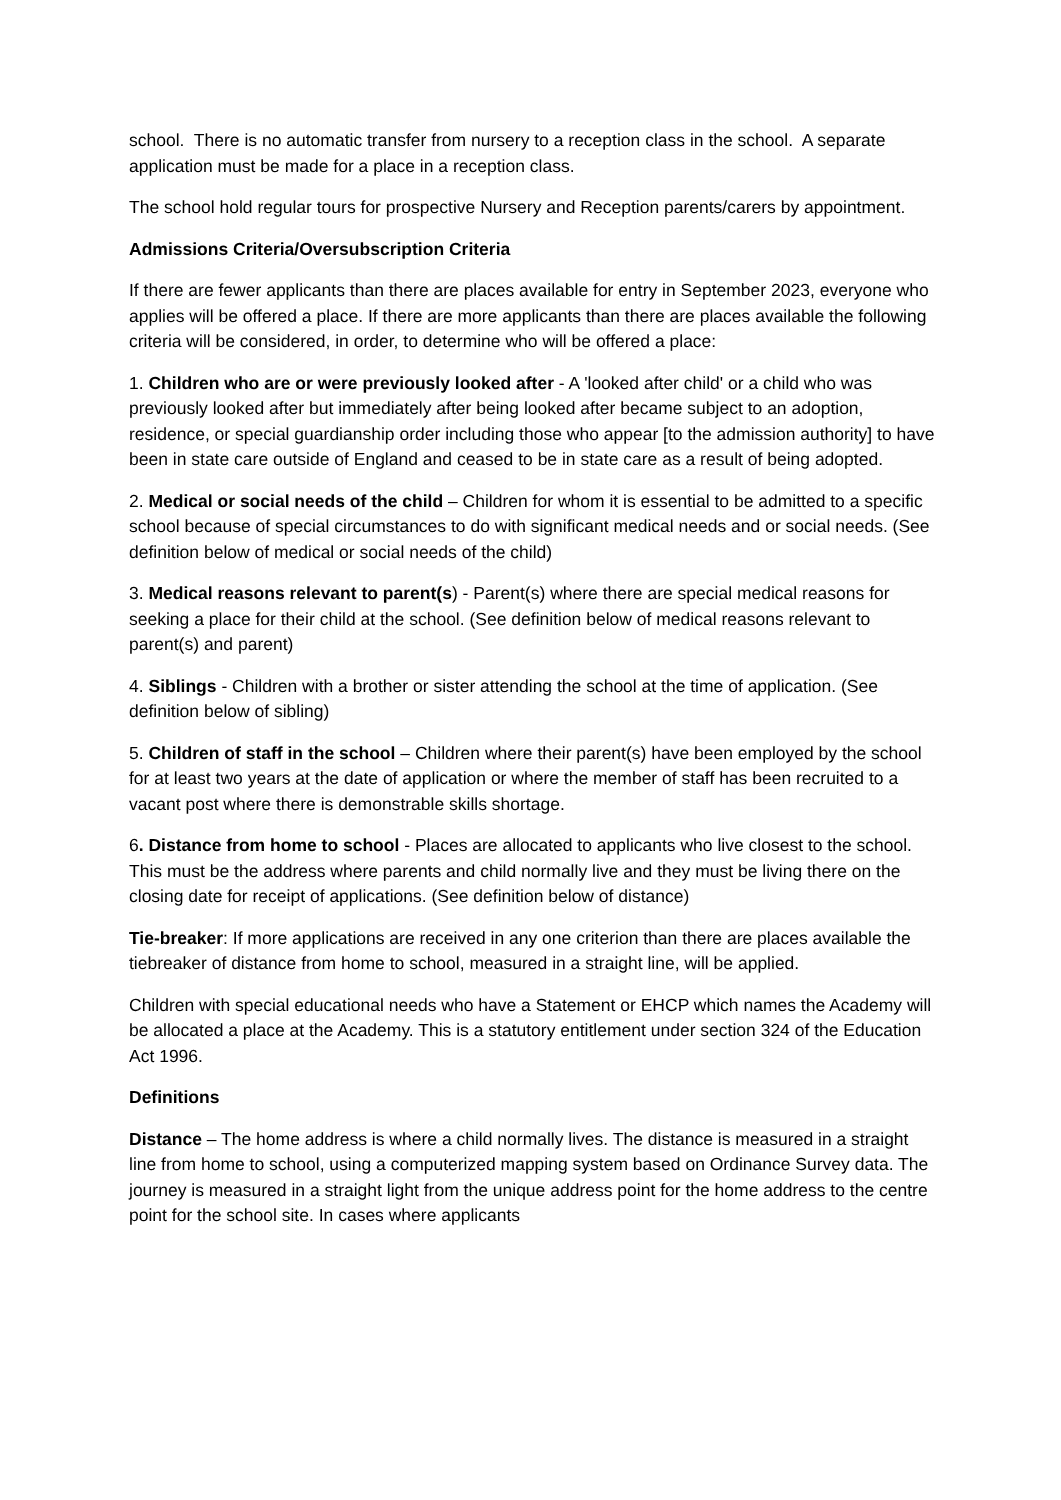school. There is no automatic transfer from nursery to a reception class in the school. A separate application must be made for a place in a reception class.
The school hold regular tours for prospective Nursery and Reception parents/carers by appointment.
Admissions Criteria/Oversubscription Criteria
If there are fewer applicants than there are places available for entry in September 2023, everyone who applies will be offered a place. If there are more applicants than there are places available the following criteria will be considered, in order, to determine who will be offered a place:
1. Children who are or were previously looked after - A 'looked after child' or a child who was previously looked after but immediately after being looked after became subject to an adoption, residence, or special guardianship order including those who appear [to the admission authority] to have been in state care outside of England and ceased to be in state care as a result of being adopted.
2. Medical or social needs of the child – Children for whom it is essential to be admitted to a specific school because of special circumstances to do with significant medical needs and or social needs. (See definition below of medical or social needs of the child)
3. Medical reasons relevant to parent(s) - Parent(s) where there are special medical reasons for seeking a place for their child at the school. (See definition below of medical reasons relevant to parent(s) and parent)
4. Siblings - Children with a brother or sister attending the school at the time of application. (See definition below of sibling)
5. Children of staff in the school – Children where their parent(s) have been employed by the school for at least two years at the date of application or where the member of staff has been recruited to a vacant post where there is demonstrable skills shortage.
6. Distance from home to school - Places are allocated to applicants who live closest to the school. This must be the address where parents and child normally live and they must be living there on the closing date for receipt of applications. (See definition below of distance)
Tie-breaker: If more applications are received in any one criterion than there are places available the tiebreaker of distance from home to school, measured in a straight line, will be applied.
Children with special educational needs who have a Statement or EHCP which names the Academy will be allocated a place at the Academy. This is a statutory entitlement under section 324 of the Education Act 1996.
Definitions
Distance – The home address is where a child normally lives. The distance is measured in a straight line from home to school, using a computerized mapping system based on Ordinance Survey data. The journey is measured in a straight light from the unique address point for the home address to the centre point for the school site. In cases where applicants